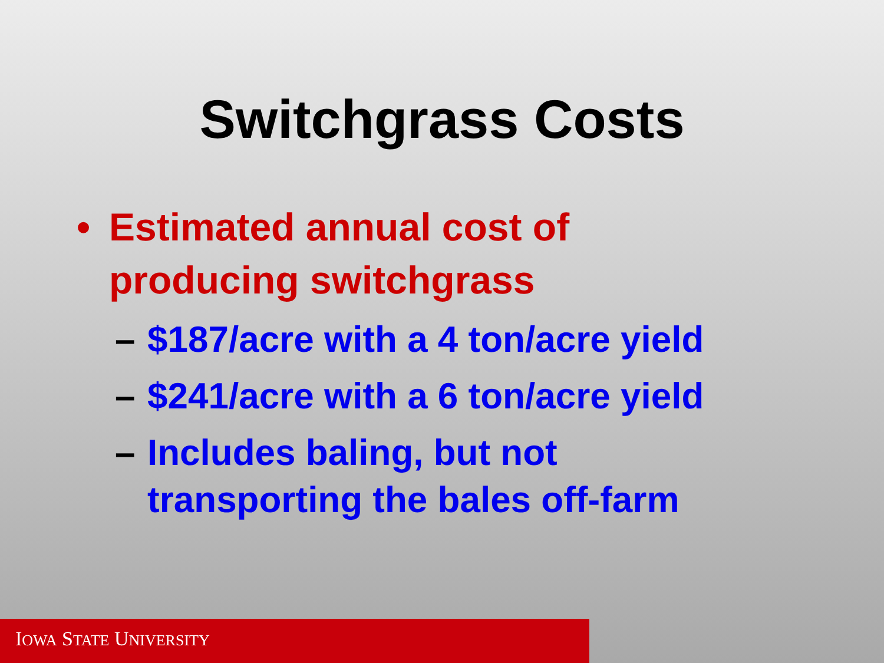Switchgrass Costs
• Estimated annual cost of producing switchgrass
– $187/acre with a 4 ton/acre yield
– $241/acre with a 6 ton/acre yield
– Includes baling, but not transporting the bales off-farm
IOWA STATE UNIVERSITY